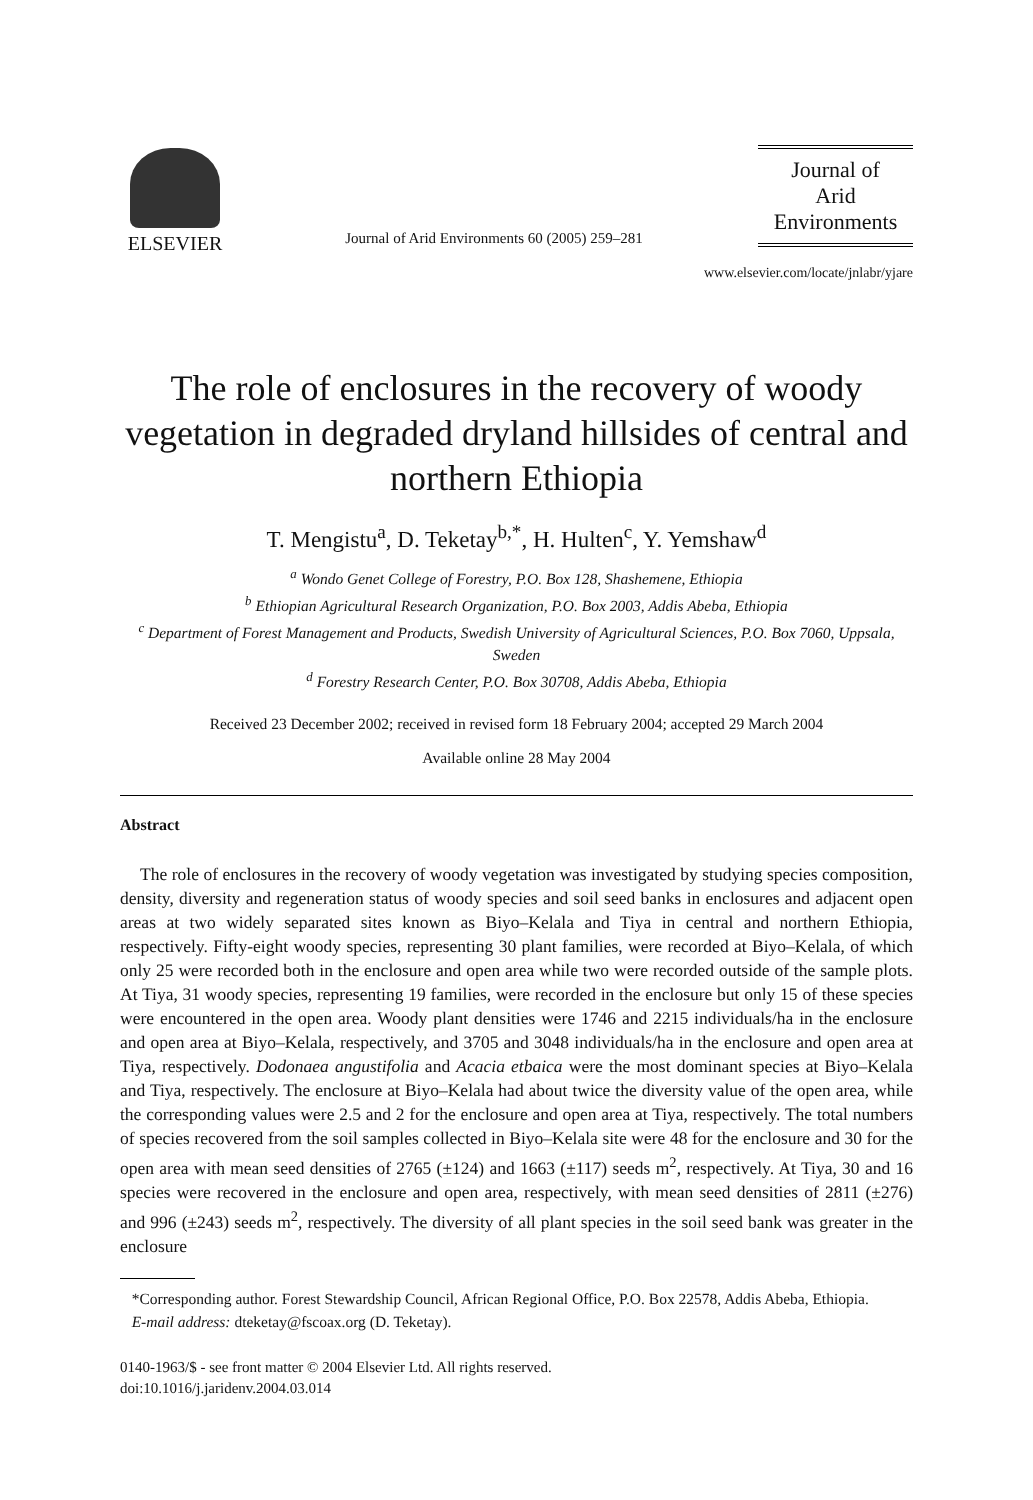ELSEVIER
Journal of Arid Environments 60 (2005) 259–281
Journal of
Arid
Environments
www.elsevier.com/locate/jnlabr/yjare
The role of enclosures in the recovery of woody vegetation in degraded dryland hillsides of central and northern Ethiopia
T. Mengistu<sup>a</sup>, D. Teketay<sup>b,*</sup>, H. Hulten<sup>c</sup>, Y. Yemshaw<sup>d</sup>
<sup>a</sup> Wondo Genet College of Forestry, P.O. Box 128, Shashemene, Ethiopia
<sup>b</sup> Ethiopian Agricultural Research Organization, P.O. Box 2003, Addis Abeba, Ethiopia
<sup>c</sup> Department of Forest Management and Products, Swedish University of Agricultural Sciences, P.O. Box 7060, Uppsala, Sweden
<sup>d</sup> Forestry Research Center, P.O. Box 30708, Addis Abeba, Ethiopia
Received 23 December 2002; received in revised form 18 February 2004; accepted 29 March 2004
Available online 28 May 2004
Abstract
The role of enclosures in the recovery of woody vegetation was investigated by studying species composition, density, diversity and regeneration status of woody species and soil seed banks in enclosures and adjacent open areas at two widely separated sites known as Biyo–Kelala and Tiya in central and northern Ethiopia, respectively. Fifty-eight woody species, representing 30 plant families, were recorded at Biyo–Kelala, of which only 25 were recorded both in the enclosure and open area while two were recorded outside of the sample plots. At Tiya, 31 woody species, representing 19 families, were recorded in the enclosure but only 15 of these species were encountered in the open area. Woody plant densities were 1746 and 2215 individuals/ha in the enclosure and open area at Biyo–Kelala, respectively, and 3705 and 3048 individuals/ha in the enclosure and open area at Tiya, respectively. Dodonaea angustifolia and Acacia etbaica were the most dominant species at Biyo–Kelala and Tiya, respectively. The enclosure at Biyo–Kelala had about twice the diversity value of the open area, while the corresponding values were 2.5 and 2 for the enclosure and open area at Tiya, respectively. The total numbers of species recovered from the soil samples collected in Biyo–Kelala site were 48 for the enclosure and 30 for the open area with mean seed densities of 2765 (±124) and 1663 (±117) seeds m<sup>2</sup>, respectively. At Tiya, 30 and 16 species were recovered in the enclosure and open area, respectively, with mean seed densities of 2811 (±276) and 996 (±243) seeds m<sup>2</sup>, respectively. The diversity of all plant species in the soil seed bank was greater in the enclosure
*Corresponding author. Forest Stewardship Council, African Regional Office, P.O. Box 22578, Addis Abeba, Ethiopia.
E-mail address: dteketay@fscoax.org (D. Teketay).
0140-1963/$ - see front matter © 2004 Elsevier Ltd. All rights reserved.
doi:10.1016/j.jaridenv.2004.03.014